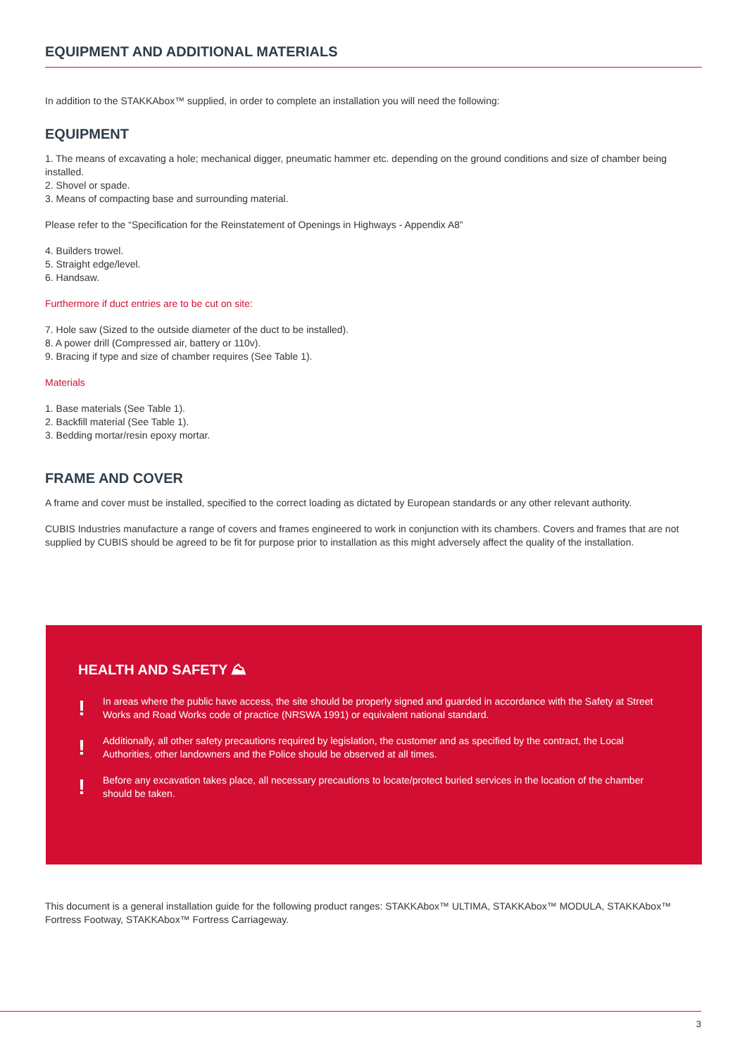EQUIPMENT AND ADDITIONAL MATERIALS
In addition to the STAKKAbox™ supplied, in order to complete an installation you will need the following:
EQUIPMENT
1. The means of excavating a hole; mechanical digger, pneumatic hammer etc. depending on the ground conditions and size of chamber being installed.
2. Shovel or spade.
3. Means of compacting base and surrounding material.
Please refer to the “Specification for the Reinstatement of Openings in Highways - Appendix A8”
4. Builders trowel.
5. Straight edge/level.
6. Handsaw.
Furthermore if duct entries are to be cut on site:
7. Hole saw (Sized to the outside diameter of the duct to be installed).
8. A power drill (Compressed air, battery or 110v).
9. Bracing if type and size of chamber requires (See Table 1).
Materials
1. Base materials (See Table 1).
2. Backfill material (See Table 1).
3. Bedding mortar/resin epoxy mortar.
FRAME AND COVER
A frame and cover must be installed, specified to the correct loading as dictated by European standards or any other relevant authority.
CUBIS Industries manufacture a range of covers and frames engineered to work in conjunction with its chambers. Covers and frames that are not supplied by CUBIS should be agreed to be fit for purpose prior to installation as this might adversely affect the quality of the installation.
HEALTH AND SAFETY ⛰
! In areas where the public have access, the site should be properly signed and guarded in accordance with the Safety at Street Works and Road Works code of practice (NRSWA 1991) or equivalent national standard.
! Additionally, all other safety precautions required by legislation, the customer and as specified by the contract, the Local Authorities, other landowners and the Police should be observed at all times.
! Before any excavation takes place, all necessary precautions to locate/protect buried services in the location of the chamber should be taken.
This document is a general installation guide for the following product ranges: STAKKAbox™ ULTIMA, STAKKAbox™ MODULA, STAKKAbox™ Fortress Footway, STAKKAbox™ Fortress Carriageway.
3